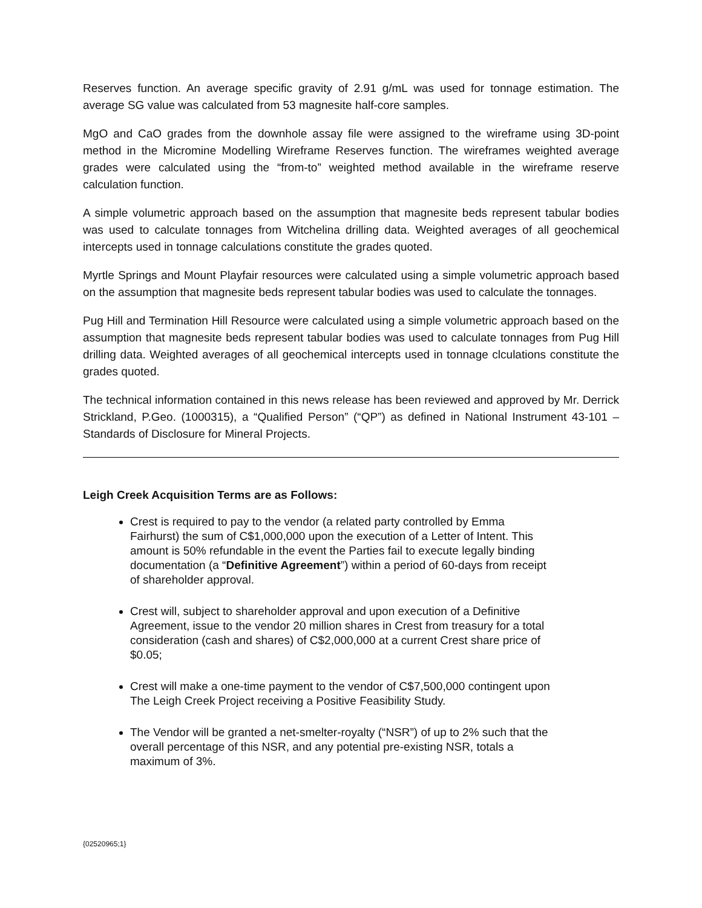Reserves function. An average specific gravity of 2.91 g/mL was used for tonnage estimation. The average SG value was calculated from 53 magnesite half-core samples.
MgO and CaO grades from the downhole assay file were assigned to the wireframe using 3D-point method in the Micromine Modelling Wireframe Reserves function. The wireframes weighted average grades were calculated using the “from-to” weighted method available in the wireframe reserve calculation function.
A simple volumetric approach based on the assumption that magnesite beds represent tabular bodies was used to calculate tonnages from Witchelina drilling data. Weighted averages of all geochemical intercepts used in tonnage calculations constitute the grades quoted.
Myrtle Springs and Mount Playfair resources were calculated using a simple volumetric approach based on the assumption that magnesite beds represent tabular bodies was used to calculate the tonnages.
Pug Hill and Termination Hill Resource were calculated using a simple volumetric approach based on the assumption that magnesite beds represent tabular bodies was used to calculate tonnages from Pug Hill drilling data. Weighted averages of all geochemical intercepts used in tonnage clculations constitute the grades quoted.
The technical information contained in this news release has been reviewed and approved by Mr. Derrick Strickland, P.Geo. (1000315), a “Qualified Person” (“QP”) as defined in National Instrument 43-101 – Standards of Disclosure for Mineral Projects.
Leigh Creek Acquisition Terms are as Follows:
Crest is required to pay to the vendor (a related party controlled by Emma Fairhurst) the sum of C$1,000,000 upon the execution of a Letter of Intent. This amount is 50% refundable in the event the Parties fail to execute legally binding documentation (a “Definitive Agreement”) within a period of 60-days from receipt of shareholder approval.
Crest will, subject to shareholder approval and upon execution of a Definitive Agreement, issue to the vendor 20 million shares in Crest from treasury for a total consideration (cash and shares) of C$2,000,000 at a current Crest share price of $0.05;
Crest will make a one-time payment to the vendor of C$7,500,000 contingent upon The Leigh Creek Project receiving a Positive Feasibility Study.
The Vendor will be granted a net-smelter-royalty (“NSR”) of up to 2% such that the overall percentage of this NSR, and any potential pre-existing NSR, totals a maximum of 3%.
{02520965;1}